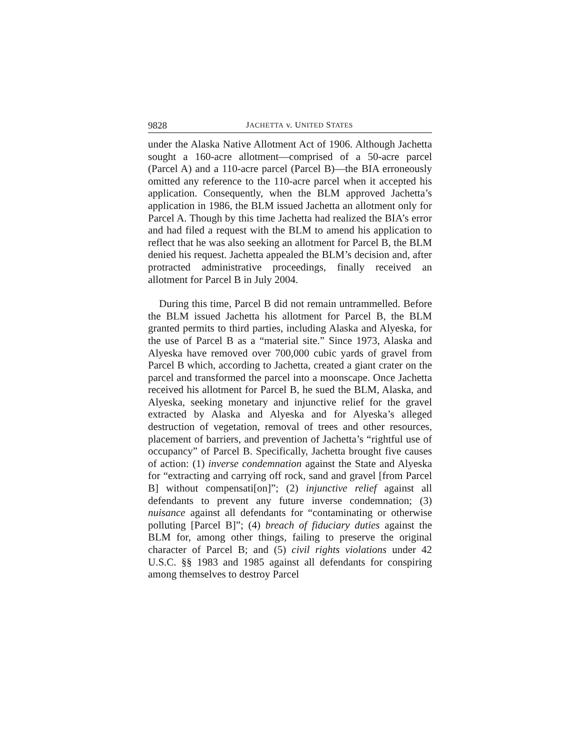9828 JACHETTA v. UNITED STATES
under the Alaska Native Allotment Act of 1906. Although Jachetta sought a 160-acre allotment—comprised of a 50-acre parcel (Parcel A) and a 110-acre parcel (Parcel B)—the BIA erroneously omitted any reference to the 110-acre parcel when it accepted his application. Consequently, when the BLM approved Jachetta’s application in 1986, the BLM issued Jachetta an allotment only for Parcel A. Though by this time Jachetta had realized the BIA’s error and had filed a request with the BLM to amend his application to reflect that he was also seeking an allotment for Parcel B, the BLM denied his request. Jachetta appealed the BLM’s decision and, after protracted administrative proceedings, finally received an allotment for Parcel B in July 2004.
During this time, Parcel B did not remain untrammelled. Before the BLM issued Jachetta his allotment for Parcel B, the BLM granted permits to third parties, including Alaska and Alyeska, for the use of Parcel B as a “material site.” Since 1973, Alaska and Alyeska have removed over 700,000 cubic yards of gravel from Parcel B which, according to Jachetta, created a giant crater on the parcel and transformed the parcel into a moonscape. Once Jachetta received his allotment for Parcel B, he sued the BLM, Alaska, and Alyeska, seeking monetary and injunctive relief for the gravel extracted by Alaska and Alyeska and for Alyeska’s alleged destruction of vegetation, removal of trees and other resources, placement of barriers, and prevention of Jachetta’s “rightful use of occupancy” of Parcel B. Specifically, Jachetta brought five causes of action: (1) inverse condemnation against the State and Alyeska for “extracting and carrying off rock, sand and gravel [from Parcel B] without compensati[on]”; (2) injunctive relief against all defendants to prevent any future inverse condemnation; (3) nuisance against all defendants for “contaminating or otherwise polluting [Parcel B]”; (4) breach of fiduciary duties against the BLM for, among other things, failing to preserve the original character of Parcel B; and (5) civil rights violations under 42 U.S.C. §§ 1983 and 1985 against all defendants for conspiring among themselves to destroy Parcel